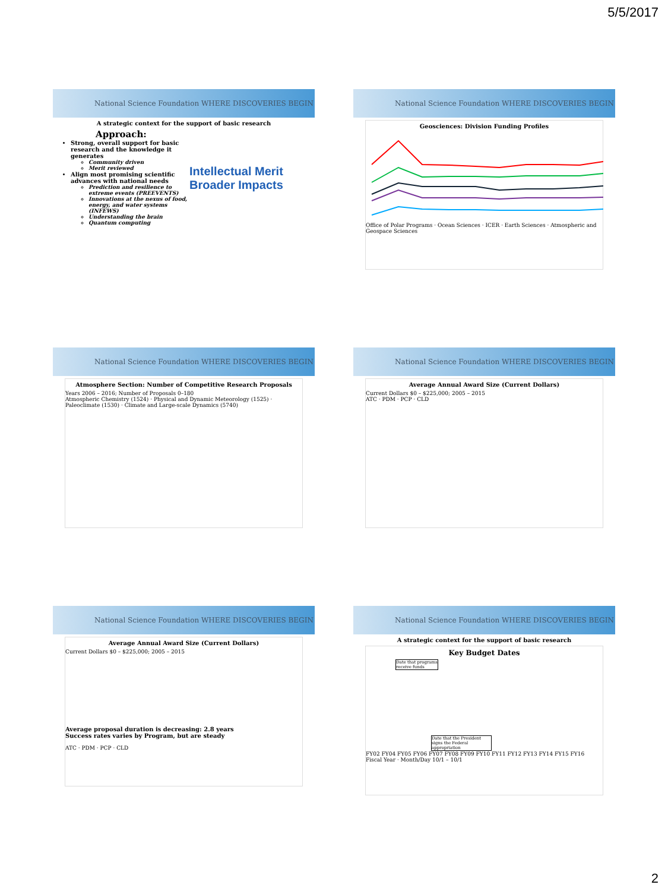5/5/2017
National Science Foundation WHERE DISCOVERIES BEGIN
A strategic context for the support of basic research
Approach:
Strong, overall support for basic research and the knowledge it generates
Community driven
Merit reviewed
Align most promising scientific advances with national needs
Prediction and resilience to extreme events (PREEVENTS)
Innovations at the nexus of food, energy, and water systems (INFEWS)
Understanding the brain
Quantum computing
Intellectual Merit
Broader Impacts
National Science Foundation WHERE DISCOVERIES BEGIN
Geosciences: Division Funding Profiles
Office of Polar Programs · Ocean Sciences · ICER · Earth Sciences · Atmospheric and Geospace Sciences
National Science Foundation WHERE DISCOVERIES BEGIN
Atmosphere Section: Number of Competitive Research Proposals
Years 2006 – 2016; Number of Proposals 0–180
Atmospheric Chemistry (1524) · Physical and Dynamic Meteorology (1525) · Paleoclimate (1530) · Climate and Large-scale Dynamics (5740)
National Science Foundation WHERE DISCOVERIES BEGIN
Average Annual Award Size (Current Dollars)
Current Dollars $0 – $225,000; 2005 – 2015
ATC · PDM · PCP · CLD
National Science Foundation WHERE DISCOVERIES BEGIN
Average Annual Award Size (Current Dollars)
Current Dollars $0 – $225,000; 2005 – 2015
Average proposal duration is decreasing: 2.8 years
Success rates varies by Program, but are steady
ATC · PDM · PCP · CLD
National Science Foundation WHERE DISCOVERIES BEGIN
A strategic context for the support of basic research
Key Budget Dates
Date that programs receive funds
Date that the President signs the Federal appropriation
FY02 FY04 FY05 FY06 FY07 FY08 FY09 FY10 FY11 FY12 FY13 FY14 FY15 FY16
Fiscal Year · Month/Day 10/1 – 10/1
2